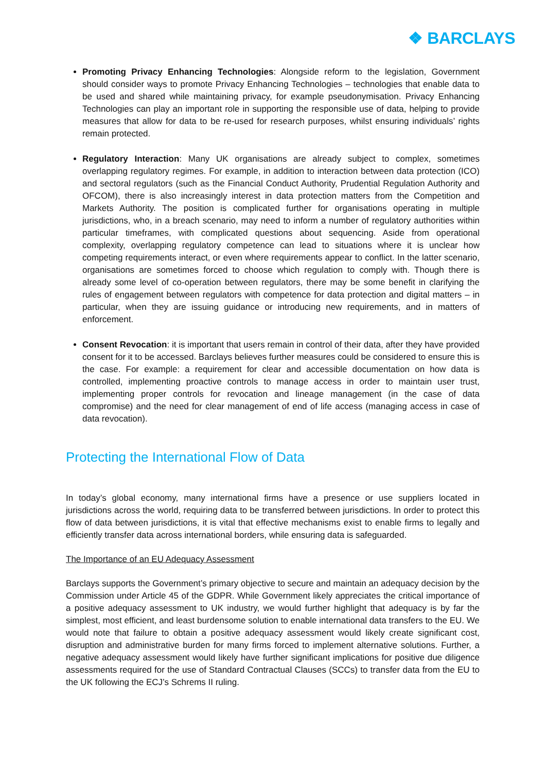❖ BARCLAYS
Promoting Privacy Enhancing Technologies: Alongside reform to the legislation, Government should consider ways to promote Privacy Enhancing Technologies – technologies that enable data to be used and shared while maintaining privacy, for example pseudonymisation. Privacy Enhancing Technologies can play an important role in supporting the responsible use of data, helping to provide measures that allow for data to be re-used for research purposes, whilst ensuring individuals’ rights remain protected.
Regulatory Interaction: Many UK organisations are already subject to complex, sometimes overlapping regulatory regimes. For example, in addition to interaction between data protection (ICO) and sectoral regulators (such as the Financial Conduct Authority, Prudential Regulation Authority and OFCOM), there is also increasingly interest in data protection matters from the Competition and Markets Authority. The position is complicated further for organisations operating in multiple jurisdictions, who, in a breach scenario, may need to inform a number of regulatory authorities within particular timeframes, with complicated questions about sequencing. Aside from operational complexity, overlapping regulatory competence can lead to situations where it is unclear how competing requirements interact, or even where requirements appear to conflict. In the latter scenario, organisations are sometimes forced to choose which regulation to comply with. Though there is already some level of co-operation between regulators, there may be some benefit in clarifying the rules of engagement between regulators with competence for data protection and digital matters – in particular, when they are issuing guidance or introducing new requirements, and in matters of enforcement.
Consent Revocation: it is important that users remain in control of their data, after they have provided consent for it to be accessed. Barclays believes further measures could be considered to ensure this is the case. For example: a requirement for clear and accessible documentation on how data is controlled, implementing proactive controls to manage access in order to maintain user trust, implementing proper controls for revocation and lineage management (in the case of data compromise) and the need for clear management of end of life access (managing access in case of data revocation).
Protecting the International Flow of Data
In today’s global economy, many international firms have a presence or use suppliers located in jurisdictions across the world, requiring data to be transferred between jurisdictions. In order to protect this flow of data between jurisdictions, it is vital that effective mechanisms exist to enable firms to legally and efficiently transfer data across international borders, while ensuring data is safeguarded.
The Importance of an EU Adequacy Assessment
Barclays supports the Government’s primary objective to secure and maintain an adequacy decision by the Commission under Article 45 of the GDPR. While Government likely appreciates the critical importance of a positive adequacy assessment to UK industry, we would further highlight that adequacy is by far the simplest, most efficient, and least burdensome solution to enable international data transfers to the EU. We would note that failure to obtain a positive adequacy assessment would likely create significant cost, disruption and administrative burden for many firms forced to implement alternative solutions. Further, a negative adequacy assessment would likely have further significant implications for positive due diligence assessments required for the use of Standard Contractual Clauses (SCCs) to transfer data from the EU to the UK following the ECJ’s Schrems II ruling.